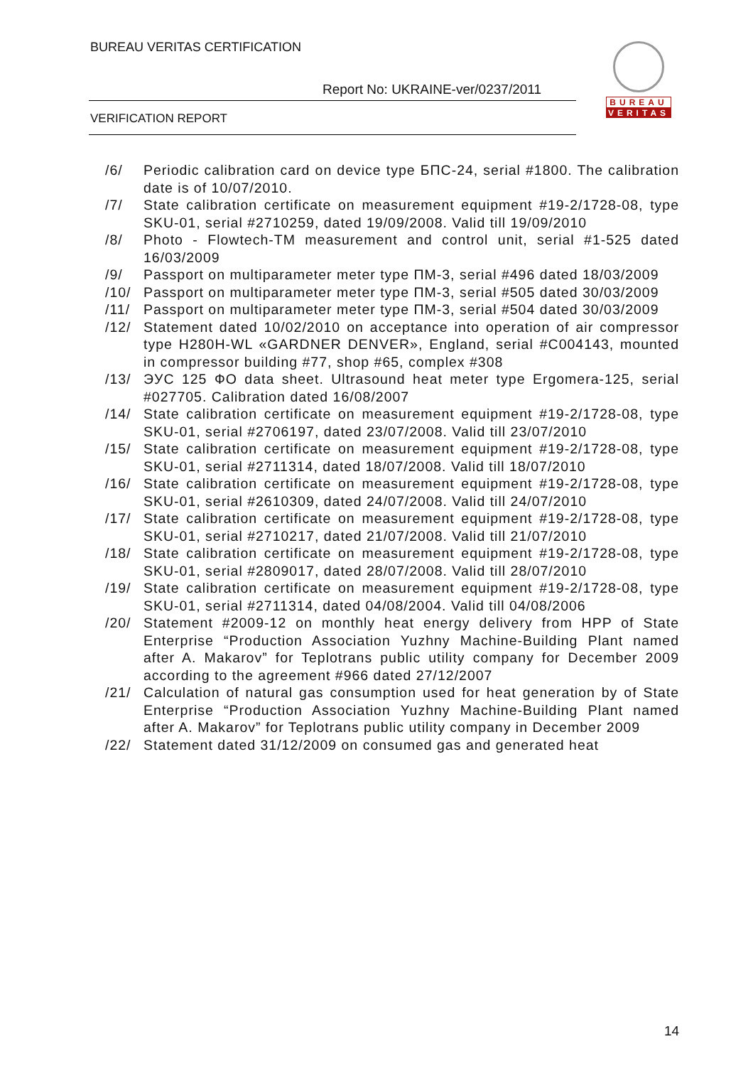BUREAU VERITAS CERTIFICATION
Report No: UKRAINE-ver/0237/2011
VERIFICATION REPORT
BUREAU
VERITAS
/6/ Periodic calibration card on device type БПС-24, serial #1800. The calibration date is of 10/07/2010.
/7/ State calibration certificate on measurement equipment #19-2/1728-08, type SKU-01, serial #2710259, dated 19/09/2008. Valid till 19/09/2010
/8/ Photo - Flowtech-TM measurement and control unit, serial #1-525 dated 16/03/2009
/9/ Passport on multiparameter meter type ПМ-3, serial #496 dated 18/03/2009
/10/ Passport on multiparameter meter type ПМ-3, serial #505 dated 30/03/2009
/11/ Passport on multiparameter meter type ПМ-3, serial #504 dated 30/03/2009
/12/ Statement dated 10/02/2010 on acceptance into operation of air compressor type H280H-WL «GARDNER DENVER», England, serial #C004143, mounted in compressor building #77, shop #65, complex #308
/13/ ЭУС 125 ФО data sheet. Ultrasound heat meter type Ergomera-125, serial #027705. Calibration dated 16/08/2007
/14/ State calibration certificate on measurement equipment #19-2/1728-08, type SKU-01, serial #2706197, dated 23/07/2008. Valid till 23/07/2010
/15/ State calibration certificate on measurement equipment #19-2/1728-08, type SKU-01, serial #2711314, dated 18/07/2008. Valid till 18/07/2010
/16/ State calibration certificate on measurement equipment #19-2/1728-08, type SKU-01, serial #2610309, dated 24/07/2008. Valid till 24/07/2010
/17/ State calibration certificate on measurement equipment #19-2/1728-08, type SKU-01, serial #2710217, dated 21/07/2008. Valid till 21/07/2010
/18/ State calibration certificate on measurement equipment #19-2/1728-08, type SKU-01, serial #2809017, dated 28/07/2008. Valid till 28/07/2010
/19/ State calibration certificate on measurement equipment #19-2/1728-08, type SKU-01, serial #2711314, dated 04/08/2004. Valid till 04/08/2006
/20/ Statement #2009-12 on monthly heat energy delivery from HPP of State Enterprise “Production Association Yuzhny Machine-Building Plant named after A. Makarov” for Teplotrans public utility company for December 2009 according to the agreement #966 dated 27/12/2007
/21/ Calculation of natural gas consumption used for heat generation by of State Enterprise “Production Association Yuzhny Machine-Building Plant named after A. Makarov” for Teplotrans public utility company in December 2009
/22/ Statement dated 31/12/2009 on consumed gas and generated heat
14